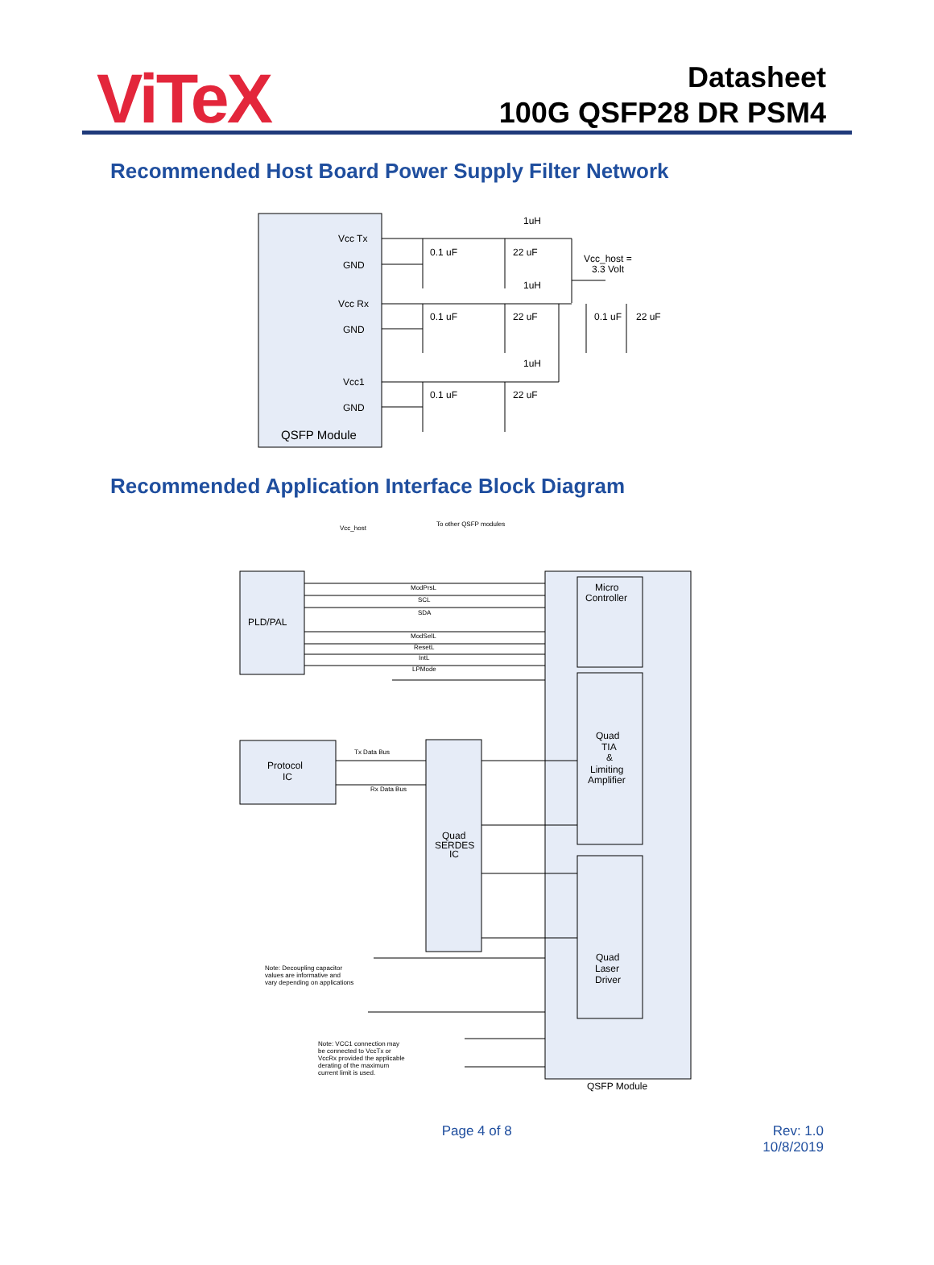ViTeX
Datasheet
100G QSFP28 DR PSM4
Recommended Host Board Power Supply Filter Network
Vcc Tx
GND
Vcc Rx
GND
Vcc1
GND
QSFP Module
0.1 uF
22 uF
1uH
Vcc_host =
3.3 Volt
0.1 uF
22 uF
1uH
0.1 uF
22 uF
0.1 uF
22 uF
1uH
Recommended Application Interface Block Diagram
Vcc_host
To other QSFP modules
ModPrsL
SCL
SDA
ModSelL
ResetL
IntL
LPMode
PLD/PAL
Micro
Controller
Quad
TIA
&
Limiting
Amplifier
Protocol
IC
Tx Data Bus
Rx Data Bus
Quad
SERDES
IC
Quad
Laser
Driver
Note: Decoupling capacitor
values are informative and
vary depending on applications
Note: VCC1 connection may
be connected to VccTx or
VccRx provided the applicable
derating of the maximum
current limit is used.
QSFP Module
Page 4 of 8 Rev: 1.0
10/8/2019